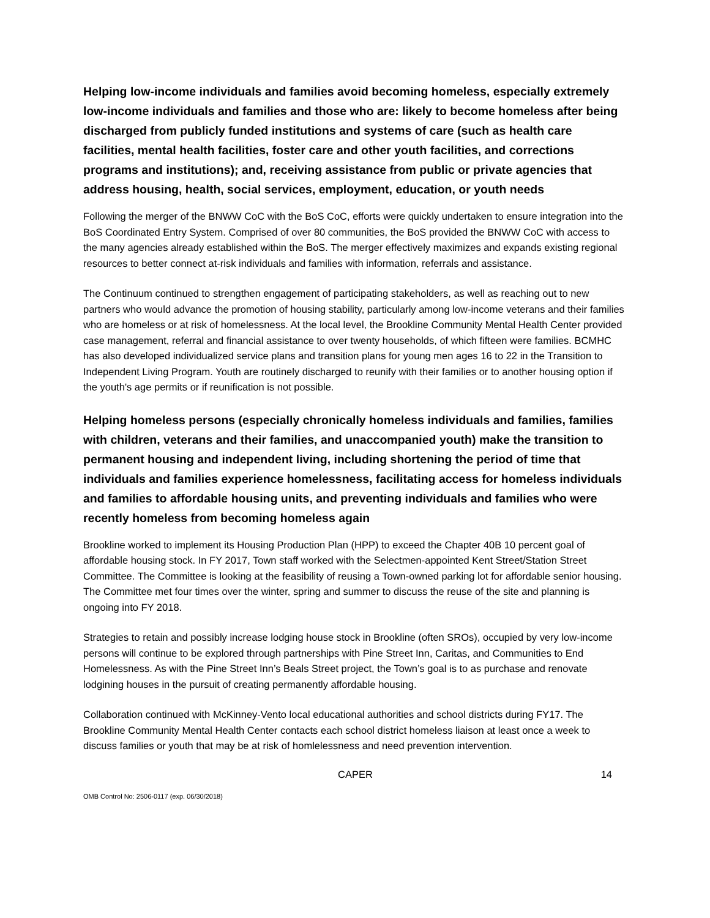Helping low-income individuals and families avoid becoming homeless, especially extremely low-income individuals and families and those who are: likely to become homeless after being discharged from publicly funded institutions and systems of care (such as health care facilities, mental health facilities, foster care and other youth facilities, and corrections programs and institutions); and, receiving assistance from public or private agencies that address housing, health, social services, employment, education, or youth needs
Following the merger of the BNWW CoC with the BoS CoC, efforts were quickly undertaken to ensure integration into the BoS Coordinated Entry System. Comprised of over 80 communities, the BoS provided the BNWW CoC with access to the many agencies already established within the BoS. The merger effectively maximizes and expands existing regional resources to better connect at-risk individuals and families with information, referrals and assistance.
The Continuum continued to strengthen engagement of participating stakeholders, as well as reaching out to new partners who would advance the promotion of housing stability, particularly among low-income veterans and their families who are homeless or at risk of homelessness. At the local level, the Brookline Community Mental Health Center provided case management, referral and financial assistance to over twenty households, of which fifteen were families. BCMHC has also developed individualized service plans and transition plans for young men ages 16 to 22 in the Transition to Independent Living Program. Youth are routinely discharged to reunify with their families or to another housing option if the youth's age permits or if reunification is not possible.
Helping homeless persons (especially chronically homeless individuals and families, families with children, veterans and their families, and unaccompanied youth) make the transition to permanent housing and independent living, including shortening the period of time that individuals and families experience homelessness, facilitating access for homeless individuals and families to affordable housing units, and preventing individuals and families who were recently homeless from becoming homeless again
Brookline worked to implement its Housing Production Plan (HPP) to exceed the Chapter 40B 10 percent goal of affordable housing stock. In FY 2017, Town staff worked with the Selectmen-appointed Kent Street/Station Street Committee. The Committee is looking at the feasibility of reusing a Town-owned parking lot for affordable senior housing. The Committee met four times over the winter, spring and summer to discuss the reuse of the site and planning is ongoing into FY 2018.
Strategies to retain and possibly increase lodging house stock in Brookline (often SROs), occupied by very low-income persons will continue to be explored through partnerships with Pine Street Inn, Caritas, and Communities to End Homelessness. As with the Pine Street Inn’s Beals Street project, the Town’s goal is to as purchase and renovate lodgining houses in the pursuit of creating permanently affordable housing.
Collaboration continued with McKinney-Vento local educational authorities and school districts during FY17. The Brookline Community Mental Health Center contacts each school district homeless liaison at least once a week to discuss families or youth that may be at risk of homlelessness and need prevention intervention.
CAPER 14
OMB Control No: 2506-0117 (exp. 06/30/2018)